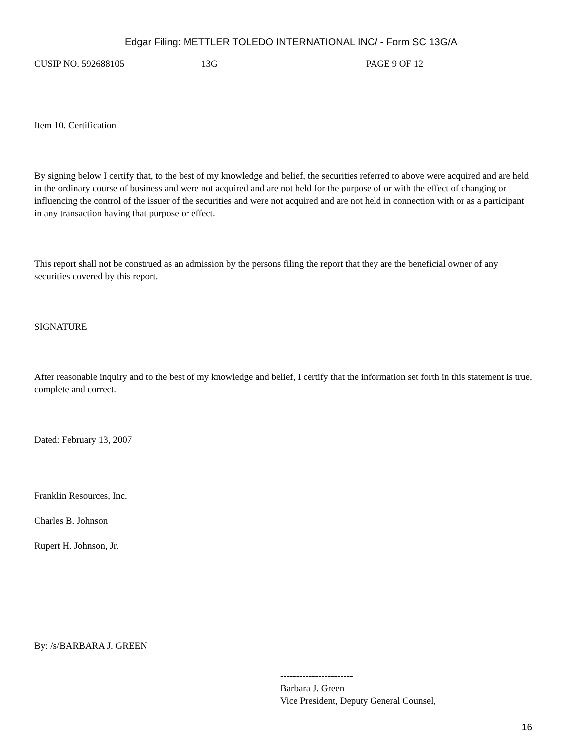Edgar Filing: METTLER TOLEDO INTERNATIONAL INC/ - Form SC 13G/A
CUSIP NO. 592688105 13G PAGE 9 OF 12
Item 10. Certification
By signing below I certify that, to the best of my knowledge and belief, the securities referred to above were acquired and are held in the ordinary course of business and were not acquired and are not held for the purpose of or with the effect of changing or influencing the control of the issuer of the securities and were not acquired and are not held in connection with or as a participant in any transaction having that purpose or effect.
This report shall not be construed as an admission by the persons filing the report that they are the beneficial owner of any securities covered by this report.
SIGNATURE
After reasonable inquiry and to the best of my knowledge and belief, I certify that the information set forth in this statement is true, complete and correct.
Dated: February 13, 2007
Franklin Resources, Inc.
Charles B. Johnson
Rupert H. Johnson, Jr.
By: /s/BARBARA J. GREEN
-----------------------
Barbara J. Green
Vice President, Deputy General Counsel,
16